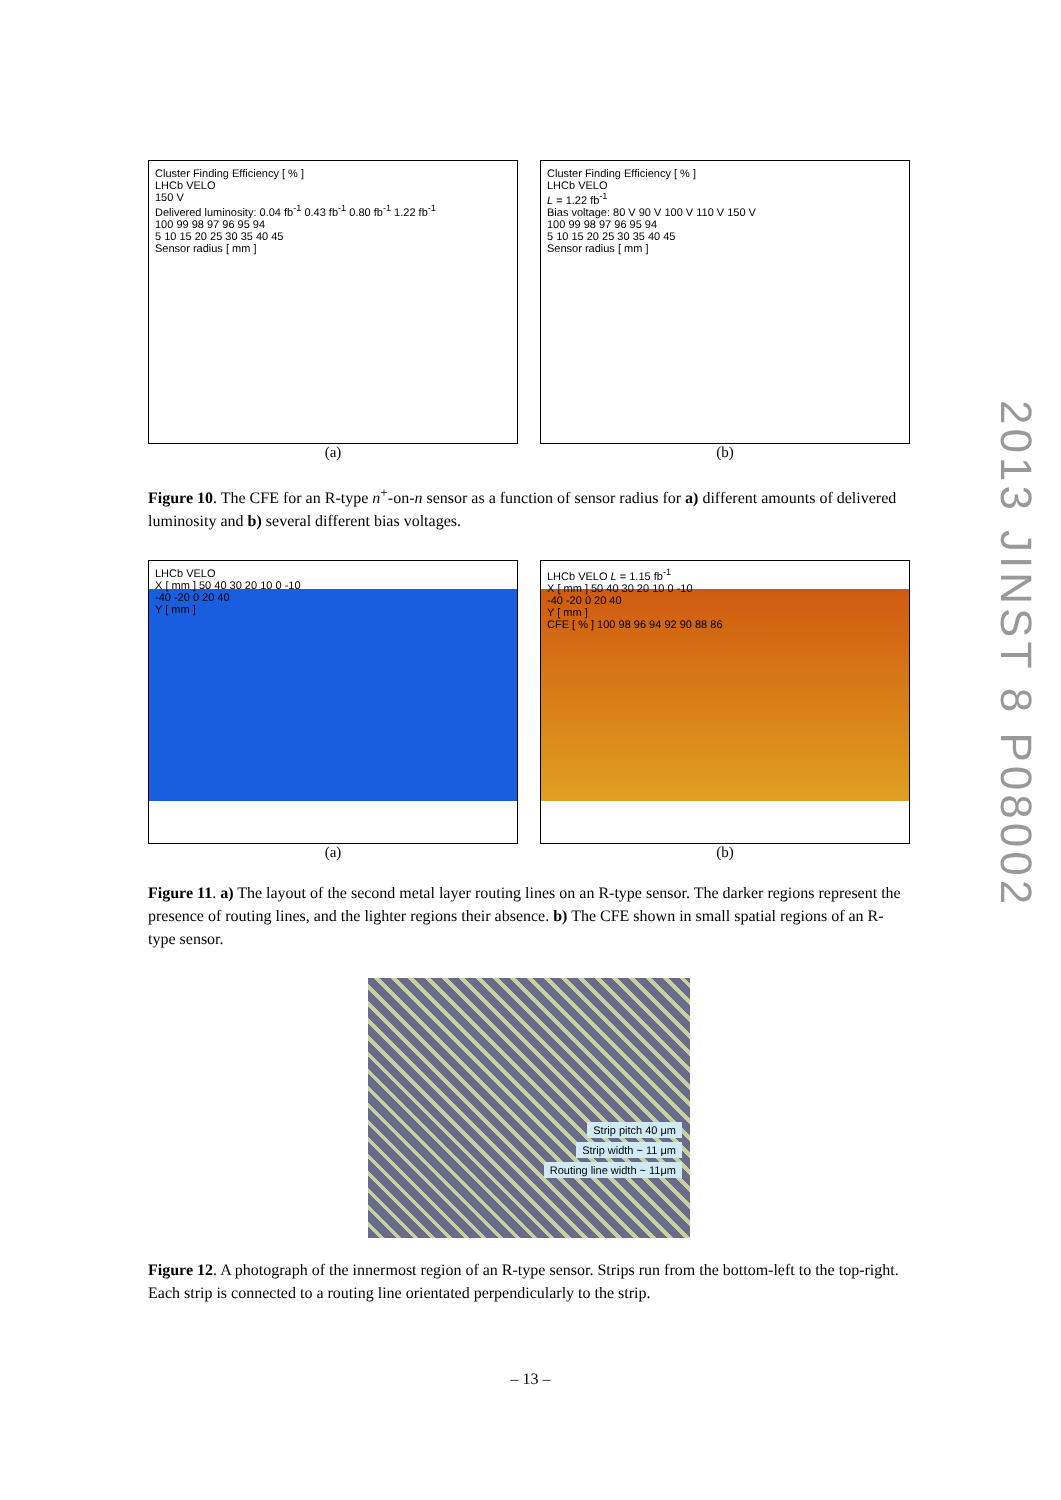Cluster Finding Efficiency [ % ]
LHCb VELO
150 V
Delivered luminosity: 0.04 fb<sup>-1</sup> 0.43 fb<sup>-1</sup> 0.80 fb<sup>-1</sup> 1.22 fb<sup>-1</sup>
100 99 98 97 96 95 94
5 10 15 20 25 30 35 40 45
Sensor radius [ mm ]
(a)
Cluster Finding Efficiency [ % ]
LHCb VELO
L = 1.22 fb<sup>-1</sup>
Bias voltage: 80 V 90 V 100 V 110 V 150 V
100 99 98 97 96 95 94
5 10 15 20 25 30 35 40 45
Sensor radius [ mm ]
(b)
Figure 10. The CFE for an R-type n<sup>+</sup>-on-n sensor as a function of sensor radius for a) different amounts of delivered luminosity and b) several different bias voltages.
LHCb VELO
X [ mm ] 50 40 30 20 10 0 -10
-40 -20 0 20 40
Y [ mm ]
(a)
LHCb VELO L = 1.15 fb<sup>-1</sup>
X [ mm ] 50 40 30 20 10 0 -10
-40 -20 0 20 40
Y [ mm ]
CFE [ % ] 100 98 96 94 92 90 88 86
(b)
Figure 11. a) The layout of the second metal layer routing lines on an R-type sensor. The darker regions represent the presence of routing lines, and the lighter regions their absence. b) The CFE shown in small spatial regions of an R-type sensor.
Strip pitch 40 μm
Strip width ~ 11 μm
Routing line width ~ 11μm
Figure 12. A photograph of the innermost region of an R-type sensor. Strips run from the bottom-left to the top-right. Each strip is connected to a routing line orientated perpendicularly to the strip.
2013 JINST 8 P08002
– 13 –